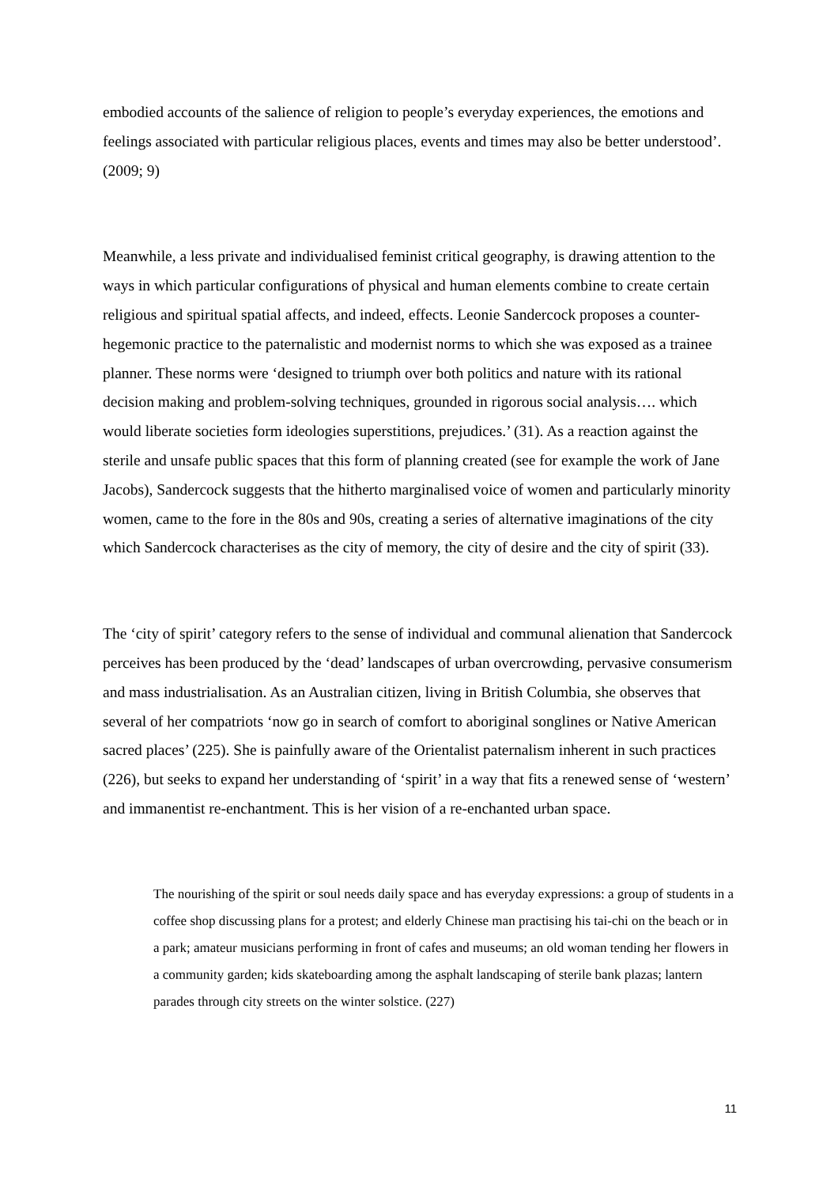embodied accounts of the salience of religion to people’s everyday experiences, the emotions and feelings associated with particular religious places, events and times may also be better understood’. (2009; 9)
Meanwhile, a less private and individualised feminist critical geography, is drawing attention to the ways in which particular configurations of physical and human elements combine to create certain religious and spiritual spatial affects, and indeed, effects. Leonie Sandercock proposes a counter-hegemonic practice to the paternalistic and modernist norms to which she was exposed as a trainee planner. These norms were ‘designed to triumph over both politics and nature with its rational decision making and problem-solving techniques, grounded in rigorous social analysis…. which would liberate societies form ideologies superstitions, prejudices.’ (31). As a reaction against the sterile and unsafe public spaces that this form of planning created (see for example the work of Jane Jacobs), Sandercock suggests that the hitherto marginalised voice of women and particularly minority women, came to the fore in the 80s and 90s, creating a series of alternative imaginations of the city which Sandercock characterises as the city of memory, the city of desire and the city of spirit (33).
The ‘city of spirit’ category refers to the sense of individual and communal alienation that Sandercock perceives has been produced by the ‘dead’ landscapes of urban overcrowding, pervasive consumerism and mass industrialisation. As an Australian citizen, living in British Columbia, she observes that several of her compatriots ‘now go in search of comfort to aboriginal songlines or Native American sacred places’ (225). She is painfully aware of the Orientalist paternalism inherent in such practices (226), but seeks to expand her understanding of ‘spirit’ in a way that fits a renewed sense of ‘western’ and immanentist re-enchantment. This is her vision of a re-enchanted urban space.
The nourishing of the spirit or soul needs daily space and has everyday expressions: a group of students in a coffee shop discussing plans for a protest; and elderly Chinese man practising his tai-chi on the beach or in a park; amateur musicians performing in front of cafes and museums; an old woman tending her flowers in a community garden; kids skateboarding among the asphalt landscaping of sterile bank plazas; lantern parades through city streets on the winter solstice. (227)
11